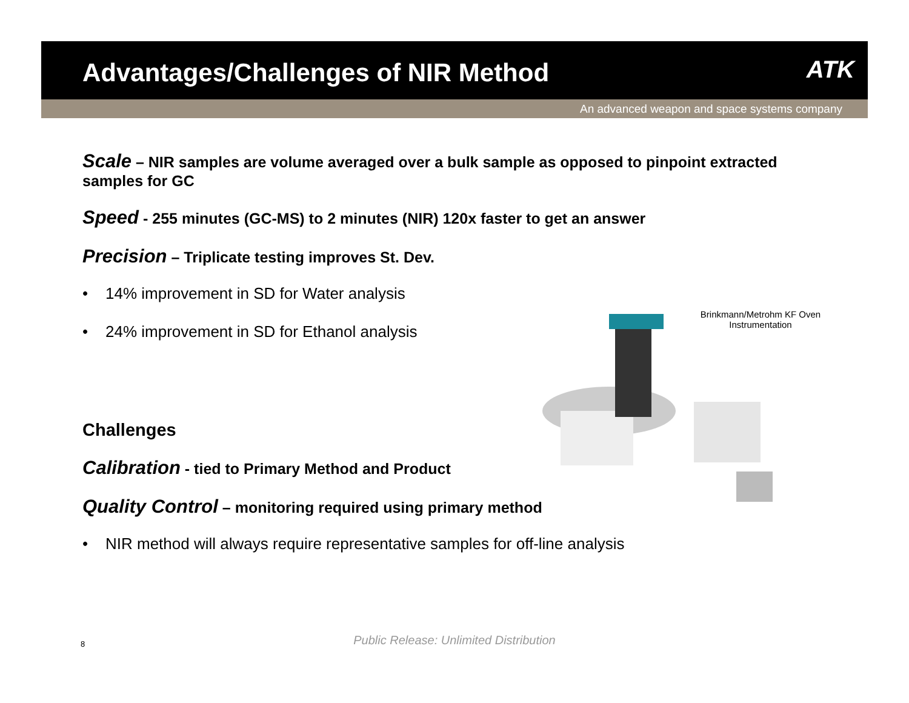Advantages/Challenges of NIR Method
ATK
An advanced weapon and space systems company
Scale – NIR samples are volume averaged over a bulk sample as opposed to pinpoint extracted samples for GC
Speed - 255 minutes (GC-MS) to 2 minutes (NIR) 120x faster to get an answer
Precision – Triplicate testing improves St. Dev.
• 14% improvement in SD for Water analysis
• 24% improvement in SD for Ethanol analysis
Challenges
Calibration - tied to Primary Method and Product
Quality Control – monitoring required using primary method
• NIR method will always require representative samples for off-line analysis
Brinkmann/Metrohm KF Oven Instrumentation
8
Public Release: Unlimited Distribution